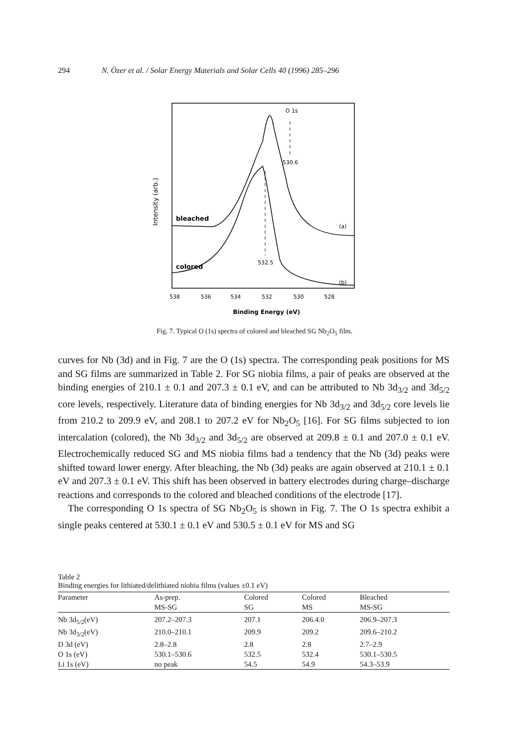294 N. Özer et al. / Solar Energy Materials and Solar Cells 40 (1996) 285–296
Intensity (arb.)
O 1s
530.6
532.5
bleached
colored
(a)
(b)
538
536
534
532
530
528
Binding Energy (eV)
Fig. 7. Typical O (1s) spectra of colored and bleached SG Nb<sub>2</sub>O<sub>5</sub> film.
curves for Nb (3d) and in Fig. 7 are the O (1s) spectra. The corresponding peak positions for MS and SG films are summarized in Table 2. For SG niobia films, a pair of peaks are observed at the binding energies of 210.1 ± 0.1 and 207.3 ± 0.1 eV, and can be attributed to Nb 3d<sub>3/2</sub> and 3d<sub>5/2</sub> core levels, respectively. Literature data of binding energies for Nb 3d<sub>3/2</sub> and 3d<sub>5/2</sub> core levels lie from 210.2 to 209.9 eV, and 208.1 to 207.2 eV for Nb<sub>2</sub>O<sub>5</sub> [16]. For SG films subjected to ion intercalation (colored), the Nb 3d<sub>3/2</sub> and 3d<sub>5/2</sub> are observed at 209.8 ± 0.1 and 207.0 ± 0.1 eV. Electrochemically reduced SG and MS niobia films had a tendency that the Nb (3d) peaks were shifted toward lower energy. After bleaching, the Nb (3d) peaks are again observed at 210.1 ± 0.1 eV and 207.3 ± 0.1 eV. This shift has been observed in battery electrodes during charge–discharge reactions and corresponds to the colored and bleached conditions of the electrode [17].
The corresponding O 1s spectra of SG Nb<sub>2</sub>O<sub>5</sub> is shown in Fig. 7. The O 1s spectra exhibit a single peaks centered at 530.1 ± 0.1 eV and 530.5 ± 0.1 eV for MS and SG
Table 2
Binding energies for lithiated/delithiated niobia films (values ±0.1 eV)
| Parameter | As-prep. MS-SG | Colored SG | Colored MS | Bleached MS-SG |
| --- | --- | --- | --- | --- |
| Nb 3d<sub>5/2</sub>(eV) | 207.2–207.3 | 207.1 | 206.4.0 | 206.9–207.3 |
| Nb 3d<sub>3/2</sub>(eV) | 210.0–210.1 | 209.9 | 209.2 | 209.6–210.2 |
| D 3d (eV) | 2.8–2.8 | 2.8 | 2.8 | 2.7–2.9 |
| O 1s (eV) | 530.1–530.6 | 532.5 | 532.4 | 530.1–530.5 |
| Li 1s (eV) | no peak | 54.5 | 54.9 | 54.3–53.9 |